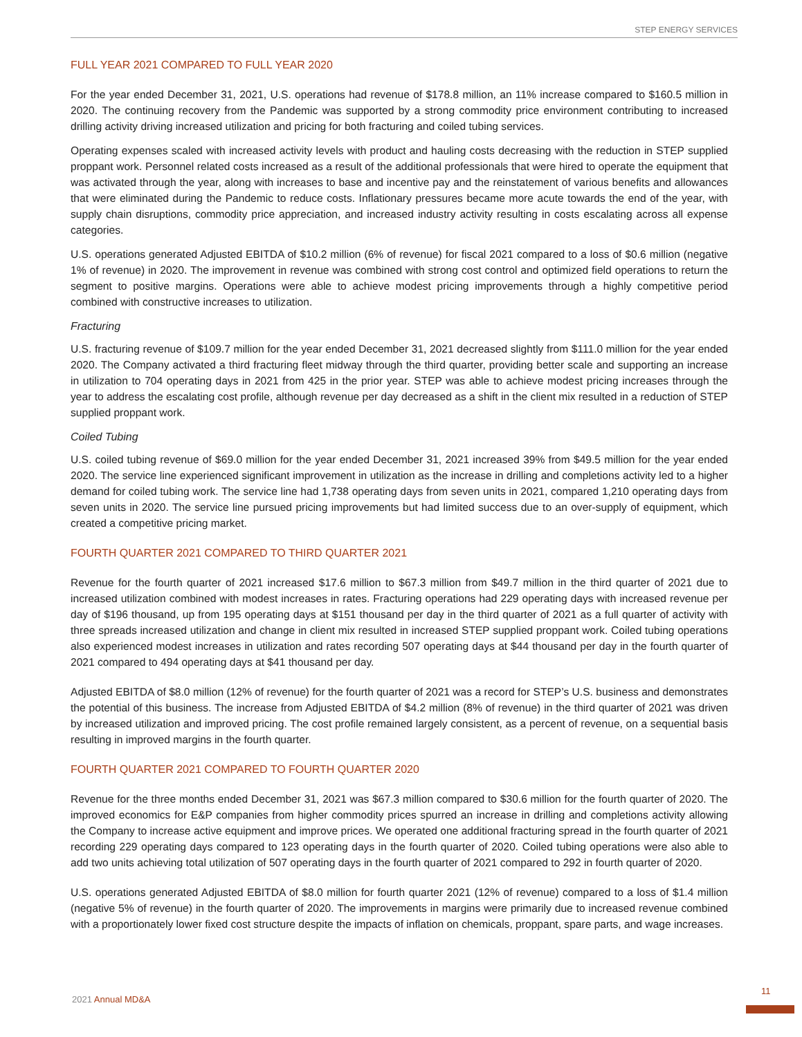STEP ENERGY SERVICES
FULL YEAR 2021 COMPARED TO FULL YEAR 2020
For the year ended December 31, 2021, U.S. operations had revenue of $178.8 million, an 11% increase compared to $160.5 million in 2020. The continuing recovery from the Pandemic was supported by a strong commodity price environment contributing to increased drilling activity driving increased utilization and pricing for both fracturing and coiled tubing services.
Operating expenses scaled with increased activity levels with product and hauling costs decreasing with the reduction in STEP supplied proppant work. Personnel related costs increased as a result of the additional professionals that were hired to operate the equipment that was activated through the year, along with increases to base and incentive pay and the reinstatement of various benefits and allowances that were eliminated during the Pandemic to reduce costs. Inflationary pressures became more acute towards the end of the year, with supply chain disruptions, commodity price appreciation, and increased industry activity resulting in costs escalating across all expense categories.
U.S. operations generated Adjusted EBITDA of $10.2 million (6% of revenue) for fiscal 2021 compared to a loss of $0.6 million (negative 1% of revenue) in 2020. The improvement in revenue was combined with strong cost control and optimized field operations to return the segment to positive margins. Operations were able to achieve modest pricing improvements through a highly competitive period combined with constructive increases to utilization.
Fracturing
U.S. fracturing revenue of $109.7 million for the year ended December 31, 2021 decreased slightly from $111.0 million for the year ended 2020. The Company activated a third fracturing fleet midway through the third quarter, providing better scale and supporting an increase in utilization to 704 operating days in 2021 from 425 in the prior year. STEP was able to achieve modest pricing increases through the year to address the escalating cost profile, although revenue per day decreased as a shift in the client mix resulted in a reduction of STEP supplied proppant work.
Coiled Tubing
U.S. coiled tubing revenue of $69.0 million for the year ended December 31, 2021 increased 39% from $49.5 million for the year ended 2020. The service line experienced significant improvement in utilization as the increase in drilling and completions activity led to a higher demand for coiled tubing work. The service line had 1,738 operating days from seven units in 2021, compared 1,210 operating days from seven units in 2020. The service line pursued pricing improvements but had limited success due to an over-supply of equipment, which created a competitive pricing market.
FOURTH QUARTER 2021 COMPARED TO THIRD QUARTER 2021
Revenue for the fourth quarter of 2021 increased $17.6 million to $67.3 million from $49.7 million in the third quarter of 2021 due to increased utilization combined with modest increases in rates. Fracturing operations had 229 operating days with increased revenue per day of $196 thousand, up from 195 operating days at $151 thousand per day in the third quarter of 2021 as a full quarter of activity with three spreads increased utilization and change in client mix resulted in increased STEP supplied proppant work. Coiled tubing operations also experienced modest increases in utilization and rates recording 507 operating days at $44 thousand per day in the fourth quarter of 2021 compared to 494 operating days at $41 thousand per day.
Adjusted EBITDA of $8.0 million (12% of revenue) for the fourth quarter of 2021 was a record for STEP’s U.S. business and demonstrates the potential of this business. The increase from Adjusted EBITDA of $4.2 million (8% of revenue) in the third quarter of 2021 was driven by increased utilization and improved pricing. The cost profile remained largely consistent, as a percent of revenue, on a sequential basis resulting in improved margins in the fourth quarter.
FOURTH QUARTER 2021 COMPARED TO FOURTH QUARTER 2020
Revenue for the three months ended December 31, 2021 was $67.3 million compared to $30.6 million for the fourth quarter of 2020. The improved economics for E&P companies from higher commodity prices spurred an increase in drilling and completions activity allowing the Company to increase active equipment and improve prices. We operated one additional fracturing spread in the fourth quarter of 2021 recording 229 operating days compared to 123 operating days in the fourth quarter of 2020. Coiled tubing operations were also able to add two units achieving total utilization of 507 operating days in the fourth quarter of 2021 compared to 292 in fourth quarter of 2020.
U.S. operations generated Adjusted EBITDA of $8.0 million for fourth quarter 2021 (12% of revenue) compared to a loss of $1.4 million (negative 5% of revenue) in the fourth quarter of 2020. The improvements in margins were primarily due to increased revenue combined with a proportionately lower fixed cost structure despite the impacts of inflation on chemicals, proppant, spare parts, and wage increases.
2021 Annual MD&A
11